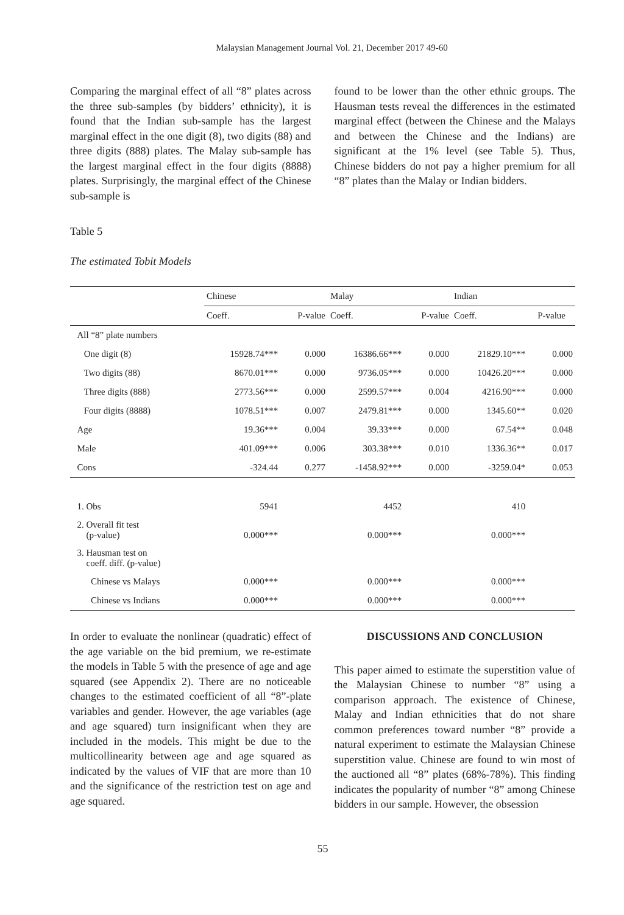Malaysian Management Journal Vol. 21, December 2017 49-60
Comparing the marginal effect of all “8” plates across the three sub-samples (by bidders’ ethnicity), it is found that the Indian sub-sample has the largest marginal effect in the one digit (8), two digits (88) and three digits (888) plates. The Malay sub-sample has the largest marginal effect in the four digits (8888) plates. Surprisingly, the marginal effect of the Chinese sub-sample is
found to be lower than the other ethnic groups. The Hausman tests reveal the differences in the estimated marginal effect (between the Chinese and the Malays and between the Chinese and the Indians) are significant at the 1% level (see Table 5). Thus, Chinese bidders do not pay a higher premium for all “8” plates than the Malay or Indian bidders.
Table 5
The estimated Tobit Models
| | Chinese | | Malay | | Indian | |
| --- | --- | --- | --- | --- | --- | --- |
| | Coeff. | P-value | Coeff. | P-value | Coeff. | P-value |
| All “8” plate numbers | | | | | | |
| One digit (8) | 15928.74*** | 0.000 | 16386.66*** | 0.000 | 21829.10*** | 0.000 |
| Two digits (88) | 8670.01*** | 0.000 | 9736.05*** | 0.000 | 10426.20*** | 0.000 |
| Three digits (888) | 2773.56*** | 0.000 | 2599.57*** | 0.004 | 4216.90*** | 0.000 |
| Four digits (8888) | 1078.51*** | 0.007 | 2479.81*** | 0.000 | 1345.60** | 0.020 |
| Age | 19.36*** | 0.004 | 39.33*** | 0.000 | 67.54** | 0.048 |
| Male | 401.09*** | 0.006 | 303.38*** | 0.010 | 1336.36** | 0.017 |
| Cons | -324.44 | 0.277 | -1458.92*** | 0.000 | -3259.04* | 0.053 |
| 1. Obs | 5941 | | 4452 | | 410 | |
| 2. Overall fit test (p-value) | 0.000*** | | 0.000*** | | 0.000*** | |
| 3. Hausman test on coeff. diff. (p-value) | | | | | | |
| Chinese vs Malays | 0.000*** | | 0.000*** | | 0.000*** | |
| Chinese vs Indians | 0.000*** | | 0.000*** | | 0.000*** | |
In order to evaluate the nonlinear (quadratic) effect of the age variable on the bid premium, we re-estimate the models in Table 5 with the presence of age and age squared (see Appendix 2). There are no noticeable changes to the estimated coefficient of all “8”-plate variables and gender. However, the age variables (age and age squared) turn insignificant when they are included in the models. This might be due to the multicollinearity between age and age squared as indicated by the values of VIF that are more than 10 and the significance of the restriction test on age and age squared.
DISCUSSIONS AND CONCLUSION
This paper aimed to estimate the superstition value of the Malaysian Chinese to number “8” using a comparison approach. The existence of Chinese, Malay and Indian ethnicities that do not share common preferences toward number “8” provide a natural experiment to estimate the Malaysian Chinese superstition value. Chinese are found to win most of the auctioned all “8” plates (68%-78%). This finding indicates the popularity of number “8” among Chinese bidders in our sample. However, the obsession
55